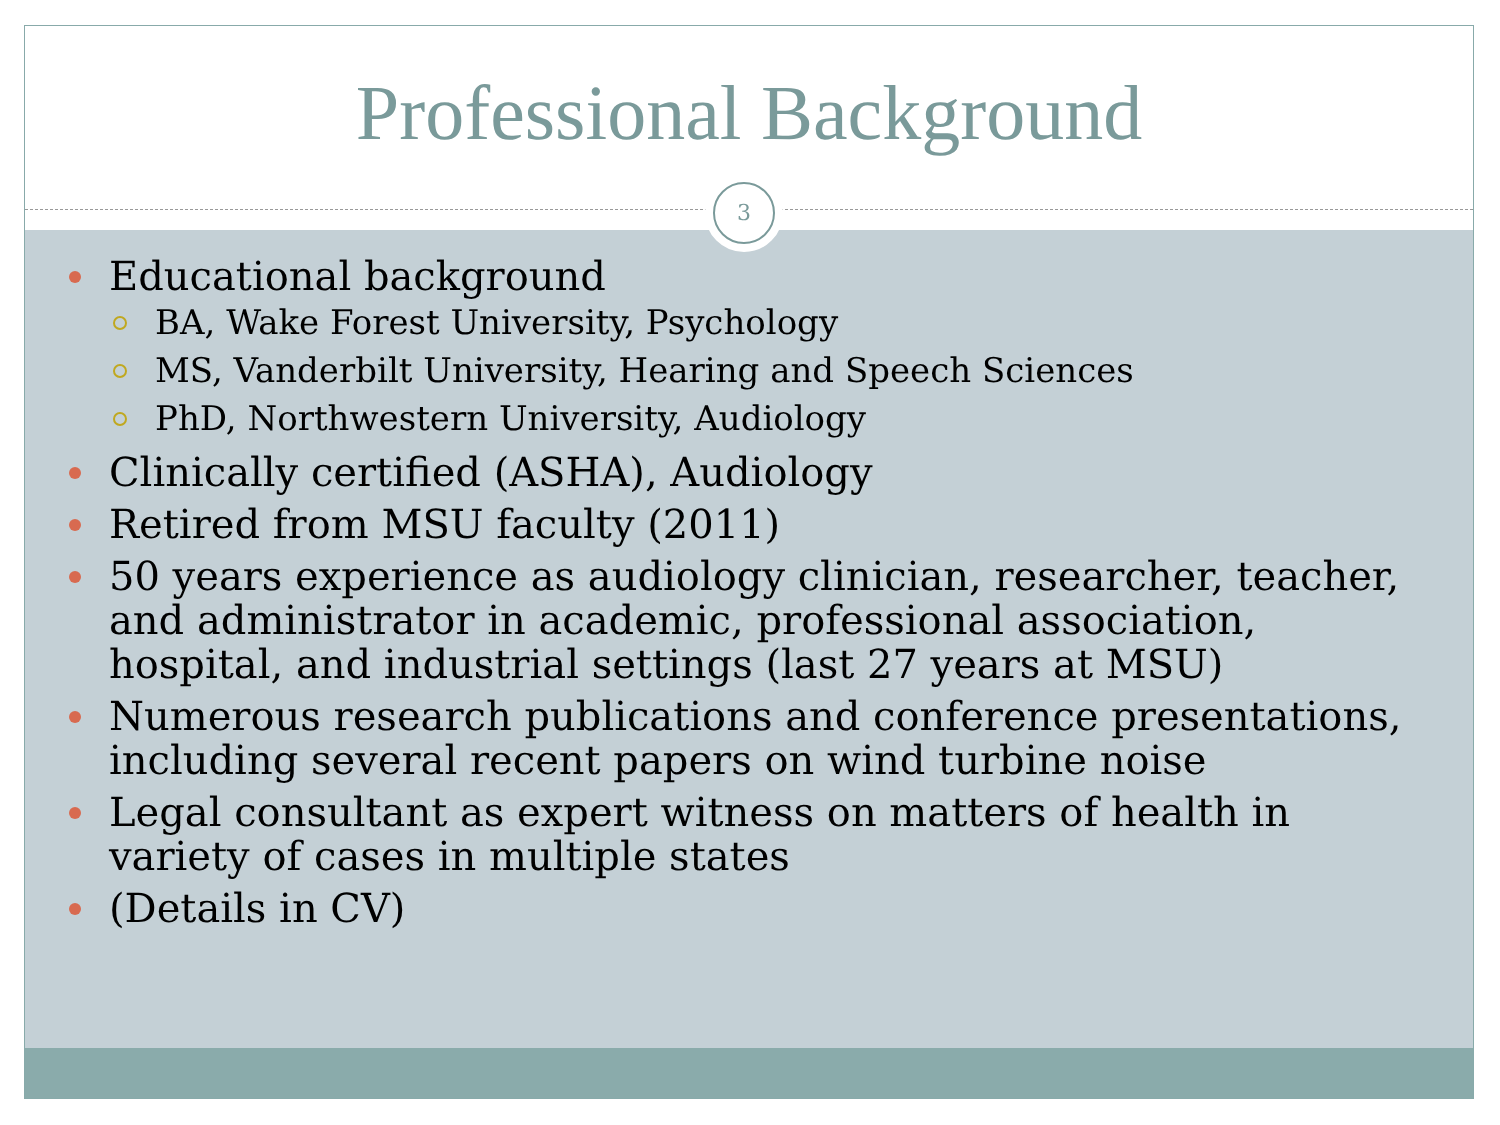Professional Background
3
Educational background
BA, Wake Forest University, Psychology
MS, Vanderbilt University, Hearing and Speech Sciences
PhD, Northwestern University, Audiology
Clinically certified (ASHA), Audiology
Retired from MSU faculty (2011)
50 years experience as audiology clinician, researcher, teacher, and administrator in academic, professional association, hospital, and industrial settings (last 27 years at MSU)
Numerous research publications and conference presentations, including several recent papers on wind turbine noise
Legal consultant as expert witness on matters of health in variety of cases in multiple states
(Details in CV)